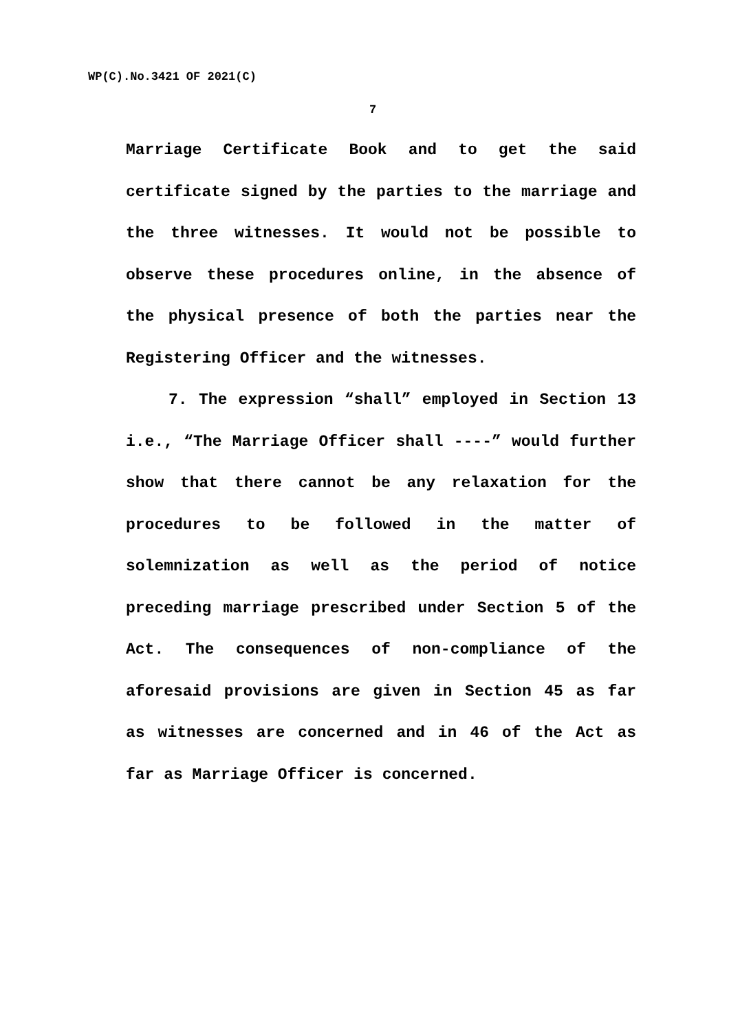WP(C).No.3421 OF 2021(C)
7
Marriage Certificate Book and to get the said certificate signed by the parties to the marriage and the three witnesses. It would not be possible to observe these procedures online, in the absence of the physical presence of both the parties near the Registering Officer and the witnesses.
7. The expression “shall” employed in Section 13 i.e., “The Marriage Officer shall ----” would further show that there cannot be any relaxation for the procedures to be followed in the matter of solemnization as well as the period of notice preceding marriage prescribed under Section 5 of the Act. The consequences of non-compliance of the aforesaid provisions are given in Section 45 as far as witnesses are concerned and in 46 of the Act as far as Marriage Officer is concerned.